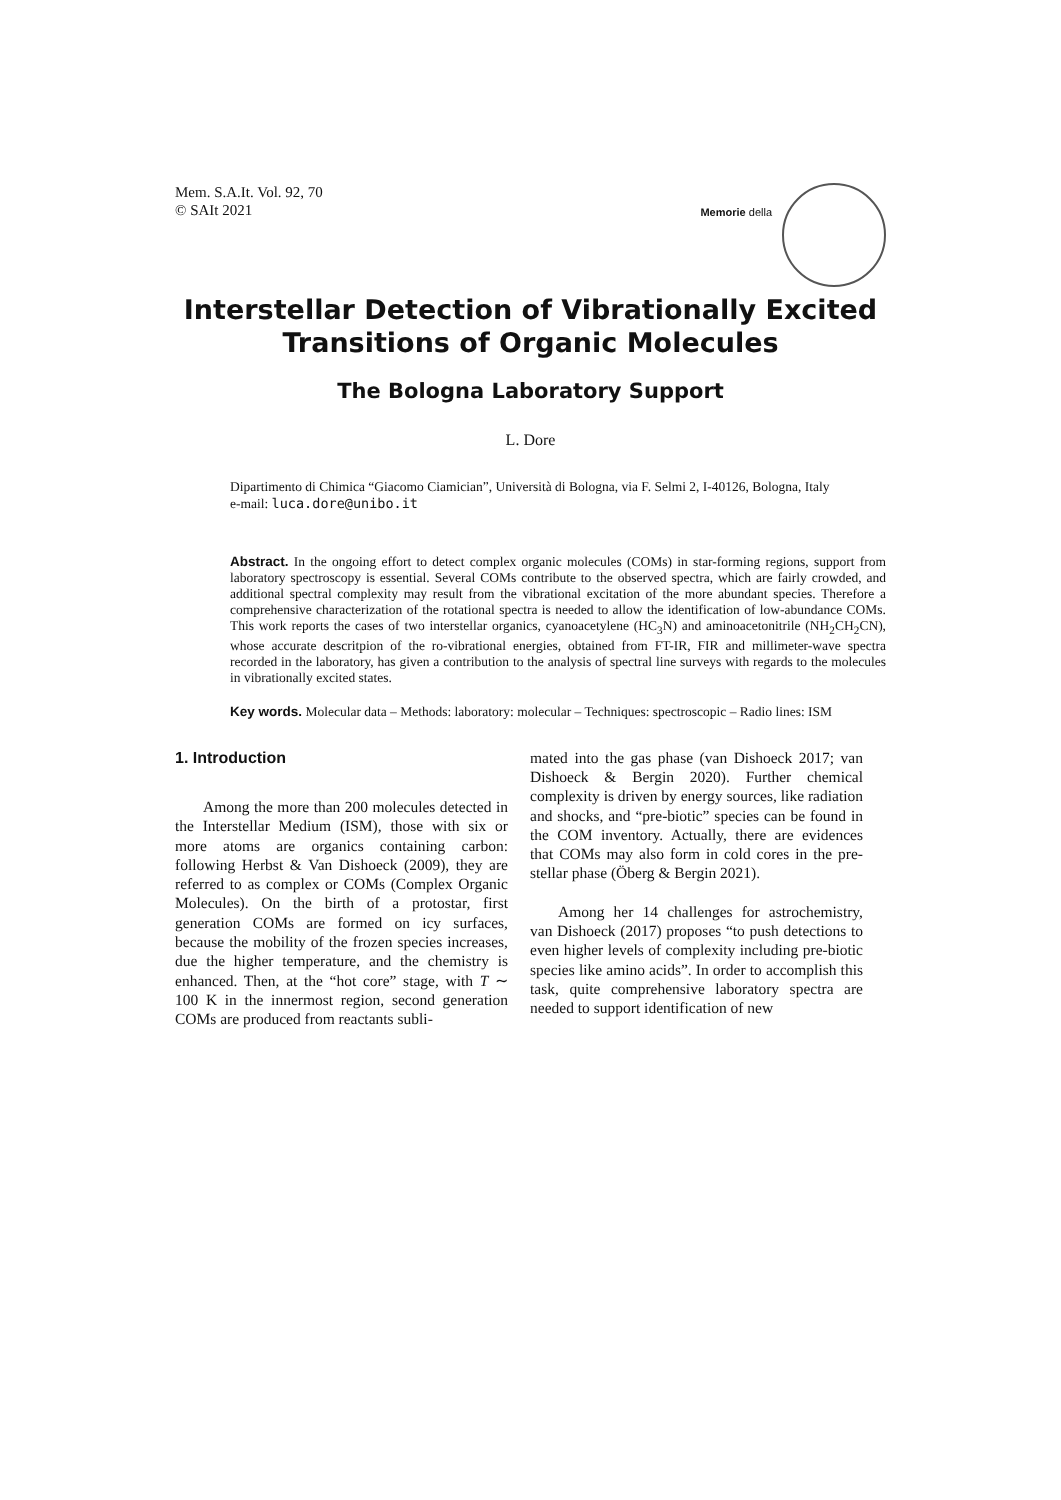Mem. S.A.It. Vol. 92, 70
© SAIt 2021
Memorie della
Interstellar Detection of Vibrationally Excited Transitions of Organic Molecules
The Bologna Laboratory Support
L. Dore
Dipartimento di Chimica “Giacomo Ciamician”, Università di Bologna, via F. Selmi 2, I-40126, Bologna, Italy
e-mail: luca.dore@unibo.it
Abstract. In the ongoing effort to detect complex organic molecules (COMs) in star-forming regions, support from laboratory spectroscopy is essential. Several COMs contribute to the observed spectra, which are fairly crowded, and additional spectral complexity may result from the vibrational excitation of the more abundant species. Therefore a comprehensive characterization of the rotational spectra is needed to allow the identification of low-abundance COMs. This work reports the cases of two interstellar organics, cyanoacetylene (HC<sub>3</sub>N) and aminoacetonitrile (NH<sub>2</sub>CH<sub>2</sub>CN), whose accurate descritpion of the ro-vibrational energies, obtained from FT-IR, FIR and millimeter-wave spectra recorded in the laboratory, has given a contribution to the analysis of spectral line surveys with regards to the molecules in vibrationally excited states.
Key words. Molecular data – Methods: laboratory: molecular – Techniques: spectroscopic – Radio lines: ISM
1. Introduction
Among the more than 200 molecules detected in the Interstellar Medium (ISM), those with six or more atoms are organics containing carbon: following Herbst & Van Dishoeck (2009), they are referred to as complex or COMs (Complex Organic Molecules). On the birth of a protostar, first generation COMs are formed on icy surfaces, because the mobility of the frozen species increases, due the higher temperature, and the chemistry is enhanced. Then, at the “hot core” stage, with T ∼ 100 K in the innermost region, second generation COMs are produced from reactants subli-
mated into the gas phase (van Dishoeck 2017; van Dishoeck & Bergin 2020). Further chemical complexity is driven by energy sources, like radiation and shocks, and “pre-biotic” species can be found in the COM inventory. Actually, there are evidences that COMs may also form in cold cores in the pre-stellar phase (Öberg & Bergin 2021).
Among her 14 challenges for astrochemistry, van Dishoeck (2017) proposes “to push detections to even higher levels of complexity including pre-biotic species like amino acids”. In order to accomplish this task, quite comprehensive laboratory spectra are needed to support identification of new